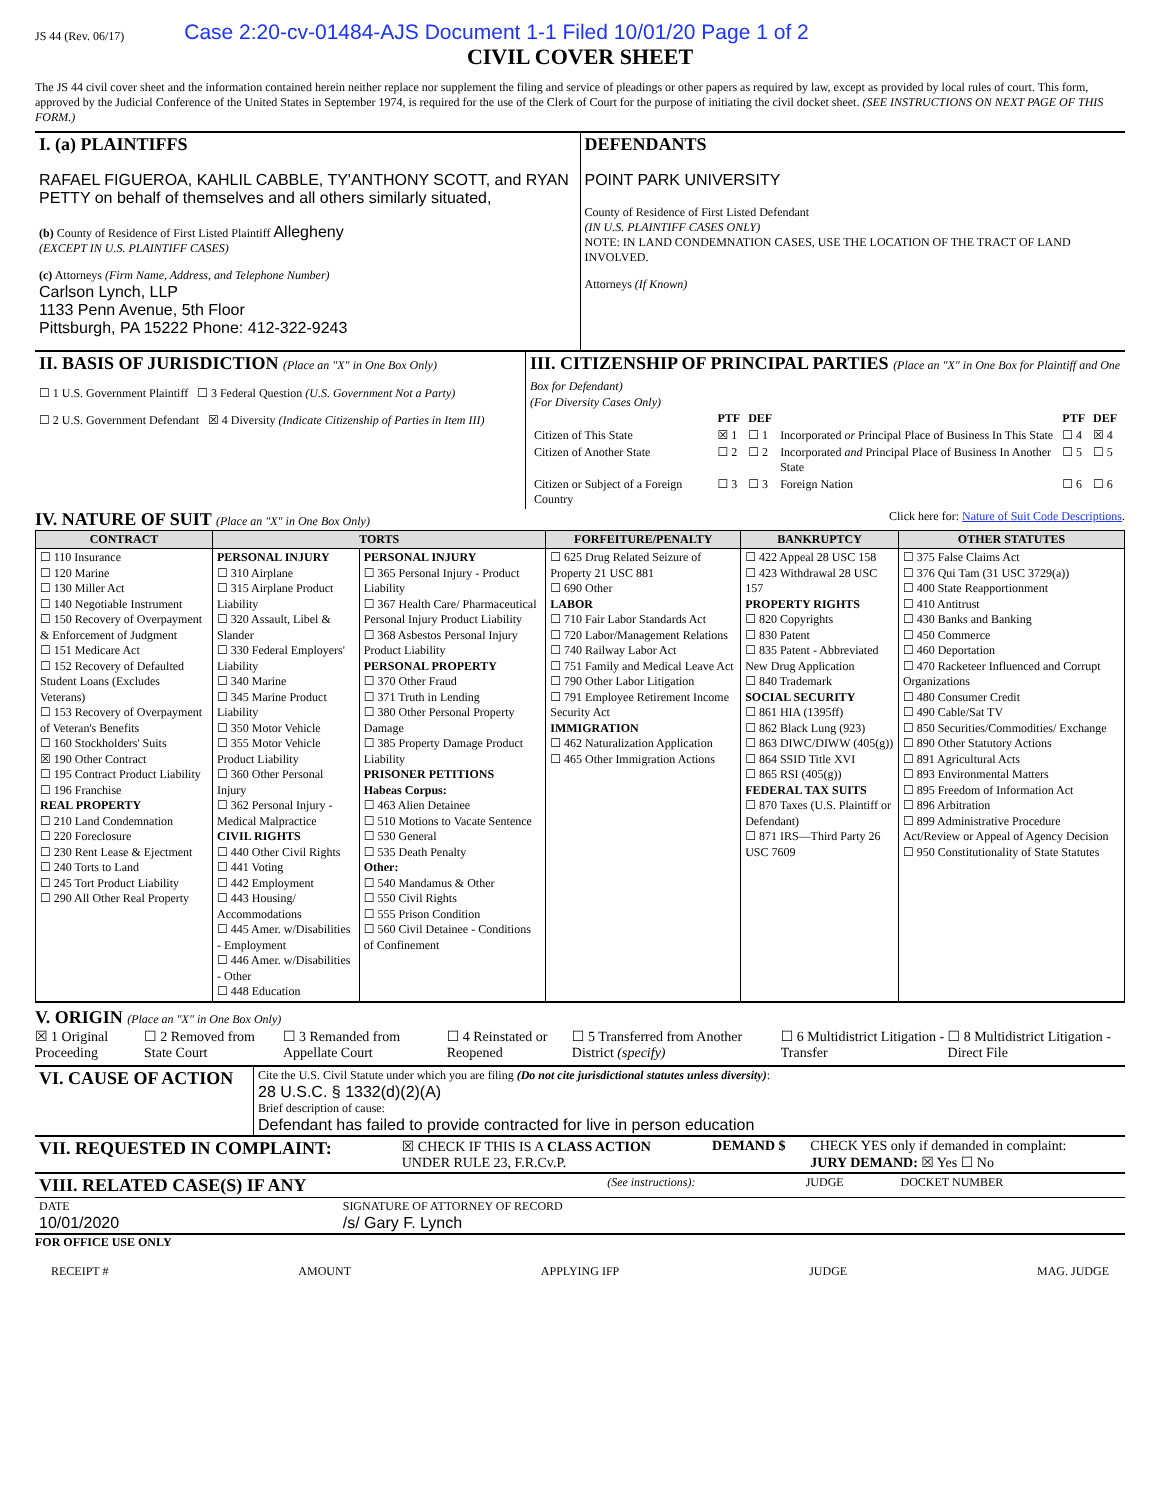JS 44 (Rev. 06/17) Case 2:20-cv-01484-AJS Document 1-1 Filed 10/01/20 Page 1 of 2
CIVIL COVER SHEET
The JS 44 civil cover sheet and the information contained herein neither replace nor supplement the filing and service of pleadings or other papers as required by law, except as provided by local rules of court. This form, approved by the Judicial Conference of the United States in September 1974, is required for the use of the Clerk of Court for the purpose of initiating the civil docket sheet. (SEE INSTRUCTIONS ON NEXT PAGE OF THIS FORM.)
| I. (a) PLAINTIFFS RAFAEL FIGUEROA, KAHLIL CABBLE, TY'ANTHONY SCOTT, and RYAN PETTY on behalf of themselves and all others similarly situated, (b) County of Residence of First Listed Plaintiff Allegheny (EXCEPT IN U.S. PLAINTIFF CASES) (c) Attorneys (Firm Name, Address, and Telephone Number) Carlson Lynch, LLP 1133 Penn Avenue, 5th Floor Pittsburgh, PA 15222 Phone: 412-322-9243 | DEFENDANTS POINT PARK UNIVERSITY County of Residence of First Listed Defendant (IN U.S. PLAINTIFF CASES ONLY) NOTE: IN LAND CONDEMNATION CASES, USE THE LOCATION OF THE TRACT OF LAND INVOLVED. Attorneys (If Known) |
| II. BASIS OF JURISDICTION (Place an "X" in One Box Only) ☐ 1 U.S. Government Plaintiff ☐ 3 Federal Question (U.S. Government Not a Party) ☐ 2 U.S. Government Defendant ☒ 4 Diversity (Indicate Citizenship of Parties in Item III) | III. CITIZENSHIP OF PRINCIPAL PARTIES (Place an "X" in One Box for Plaintiff and One Box for Defendant) (For Diversity Cases Only) / / PTF / DEF / / PTF / DEF / / --- / --- / --- / --- / --- / --- / / Citizen of This State / ☒ 1 / ☐ 1 / Incorporated or Principal Place of Business In This State / ☐ 4 / ☒ 4 / / Citizen of Another State / ☐ 2 / ☐ 2 / Incorporated and Principal Place of Business In Another State / ☐ 5 / ☐ 5 / / Citizen or Subject of a Foreign Country / ☐ 3 / ☐ 3 / Foreign Nation / ☐ 6 / ☐ 6 / |
IV. NATURE OF SUIT (Place an "X" in One Box Only)
Click here for: Nature of Suit Code Descriptions.
| CONTRACT | TORTS | | FORFEITURE/PENALTY | BANKRUPTCY | OTHER STATUTES |
| --- | --- | --- | --- | --- | --- |
| ☐ 110 Insurance ☐ 120 Marine ☐ 130 Miller Act ☐ 140 Negotiable Instrument ☐ 150 Recovery of Overpayment & Enforcement of Judgment ☐ 151 Medicare Act ☐ 152 Recovery of Defaulted Student Loans (Excludes Veterans) ☐ 153 Recovery of Overpayment of Veteran's Benefits ☐ 160 Stockholders' Suits ☒ 190 Other Contract ☐ 195 Contract Product Liability ☐ 196 Franchise REAL PROPERTY ☐ 210 Land Condemnation ☐ 220 Foreclosure ☐ 230 Rent Lease & Ejectment ☐ 240 Torts to Land ☐ 245 Tort Product Liability ☐ 290 All Other Real Property | PERSONAL INJURY ☐ 310 Airplane ☐ 315 Airplane Product Liability ☐ 320 Assault, Libel & Slander ☐ 330 Federal Employers' Liability ☐ 340 Marine ☐ 345 Marine Product Liability ☐ 350 Motor Vehicle ☐ 355 Motor Vehicle Product Liability ☐ 360 Other Personal Injury ☐ 362 Personal Injury - Medical Malpractice CIVIL RIGHTS ☐ 440 Other Civil Rights ☐ 441 Voting ☐ 442 Employment ☐ 443 Housing/ Accommodations ☐ 445 Amer. w/Disabilities - Employment ☐ 446 Amer. w/Disabilities - Other ☐ 448 Education | PERSONAL INJURY ☐ 365 Personal Injury - Product Liability ☐ 367 Health Care/ Pharmaceutical Personal Injury Product Liability ☐ 368 Asbestos Personal Injury Product Liability PERSONAL PROPERTY ☐ 370 Other Fraud ☐ 371 Truth in Lending ☐ 380 Other Personal Property Damage ☐ 385 Property Damage Product Liability PRISONER PETITIONS Habeas Corpus: ☐ 463 Alien Detainee ☐ 510 Motions to Vacate Sentence ☐ 530 General ☐ 535 Death Penalty Other: ☐ 540 Mandamus & Other ☐ 550 Civil Rights ☐ 555 Prison Condition ☐ 560 Civil Detainee - Conditions of Confinement | ☐ 625 Drug Related Seizure of Property 21 USC 881 ☐ 690 Other LABOR ☐ 710 Fair Labor Standards Act ☐ 720 Labor/Management Relations ☐ 740 Railway Labor Act ☐ 751 Family and Medical Leave Act ☐ 790 Other Labor Litigation ☐ 791 Employee Retirement Income Security Act IMMIGRATION ☐ 462 Naturalization Application ☐ 465 Other Immigration Actions | ☐ 422 Appeal 28 USC 158 ☐ 423 Withdrawal 28 USC 157 PROPERTY RIGHTS ☐ 820 Copyrights ☐ 830 Patent ☐ 835 Patent - Abbreviated New Drug Application ☐ 840 Trademark SOCIAL SECURITY ☐ 861 HIA (1395ff) ☐ 862 Black Lung (923) ☐ 863 DIWC/DIWW (405(g)) ☐ 864 SSID Title XVI ☐ 865 RSI (405(g)) FEDERAL TAX SUITS ☐ 870 Taxes (U.S. Plaintiff or Defendant) ☐ 871 IRS—Third Party 26 USC 7609 | ☐ 375 False Claims Act ☐ 376 Qui Tam (31 USC 3729(a)) ☐ 400 State Reapportionment ☐ 410 Antitrust ☐ 430 Banks and Banking ☐ 450 Commerce ☐ 460 Deportation ☐ 470 Racketeer Influenced and Corrupt Organizations ☐ 480 Consumer Credit ☐ 490 Cable/Sat TV ☐ 850 Securities/Commodities/ Exchange ☐ 890 Other Statutory Actions ☐ 891 Agricultural Acts ☐ 893 Environmental Matters ☐ 895 Freedom of Information Act ☐ 896 Arbitration ☐ 899 Administrative Procedure Act/Review or Appeal of Agency Decision ☐ 950 Constitutionality of State Statutes |
V. ORIGIN (Place an "X" in One Box Only)
☒ 1 Original Proceeding ☐ 2 Removed from State Court ☐ 3 Remanded from Appellate Court ☐ 4 Reinstated or Reopened ☐ 5 Transferred from Another District (specify) ☐ 6 Multidistrict Litigation - Transfer ☐ 8 Multidistrict Litigation - Direct File
| VI. CAUSE OF ACTION | Cite the U.S. Civil Statute under which you are filing (Do not cite jurisdictional statutes unless diversity) : 28 U.S.C. § 1332(d)(2)(A) Brief description of cause: Defendant has failed to provide contracted for live in person education |
| VII. REQUESTED IN COMPLAINT: | ☒ CHECK IF THIS IS A CLASS ACTION UNDER RULE 23, F.R.Cv.P. | DEMAND $ | CHECK YES only if demanded in complaint: JURY DEMAND: ☒ Yes ☐ No |
| VIII. RELATED CASE(S) IF ANY | (See instructions): | JUDGE | DOCKET NUMBER |
| DATE 10/01/2020 | SIGNATURE OF ATTORNEY OF RECORD /s/ Gary F. Lynch |
FOR OFFICE USE ONLY
RECEIPT # AMOUNT APPLYING IFP JUDGE MAG. JUDGE